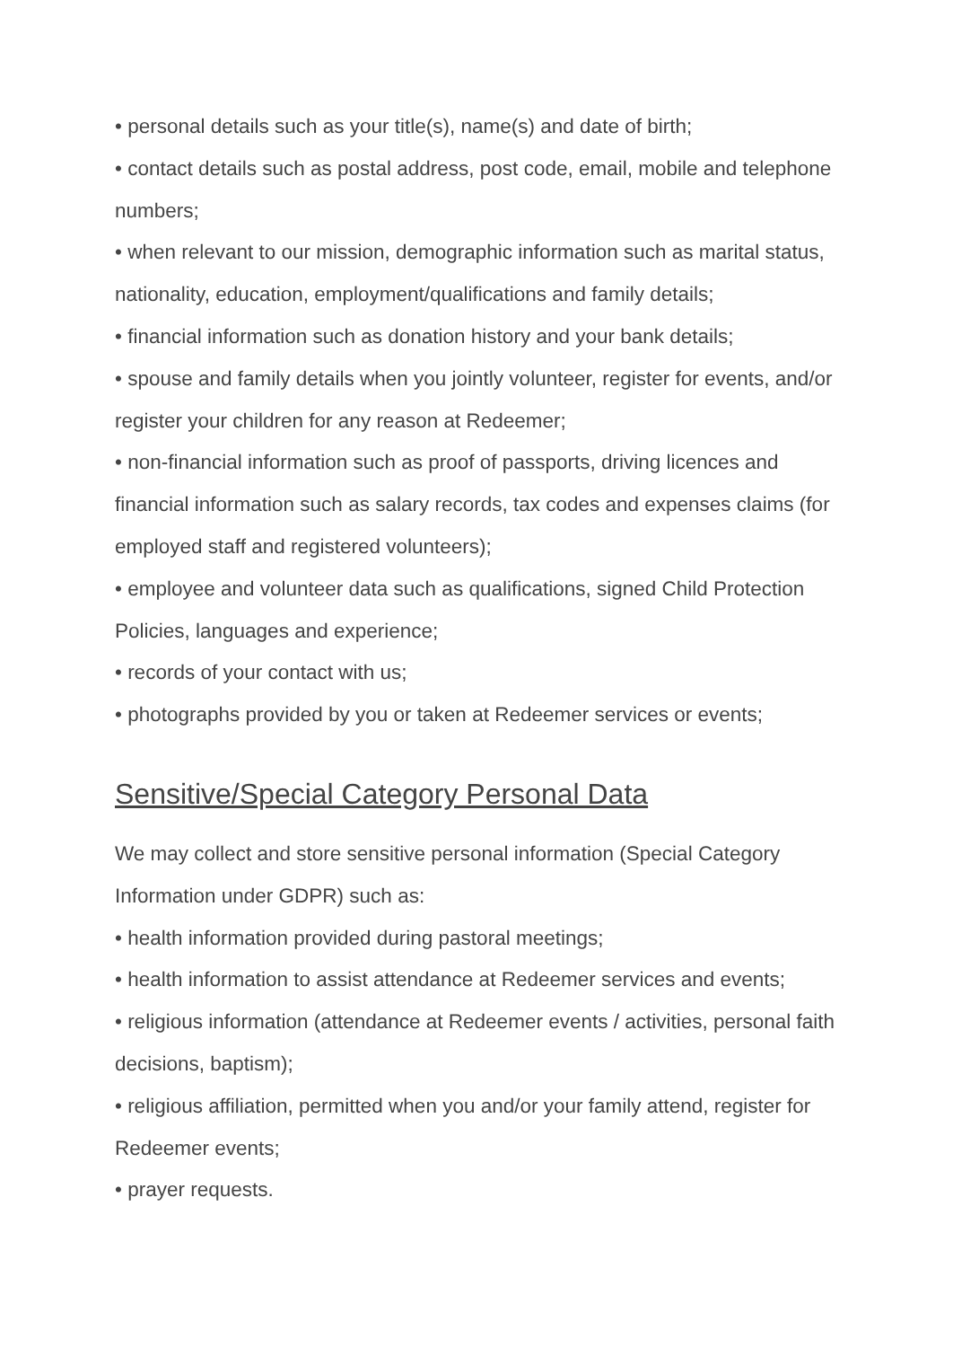• personal details such as your title(s), name(s) and date of birth;
• contact details such as postal address, post code, email, mobile and telephone numbers;
• when relevant to our mission, demographic information such as marital status, nationality, education, employment/qualifications and family details;
• financial information such as donation history and your bank details;
• spouse and family details when you jointly volunteer, register for events, and/or register your children for any reason at Redeemer;
• non-financial information such as proof of passports, driving licences and financial information such as salary records, tax codes and expenses claims (for employed staff and registered volunteers);
• employee and volunteer data such as qualifications, signed Child Protection Policies, languages and experience;
• records of your contact with us;
• photographs provided by you or taken at Redeemer services or events;
Sensitive/Special Category Personal Data
We may collect and store sensitive personal information (Special Category Information under GDPR) such as:
• health information provided during pastoral meetings;
• health information to assist attendance at Redeemer services and events;
• religious information (attendance at Redeemer events / activities, personal faith decisions, baptism);
• religious affiliation, permitted when you and/or your family attend, register for Redeemer events;
• prayer requests.